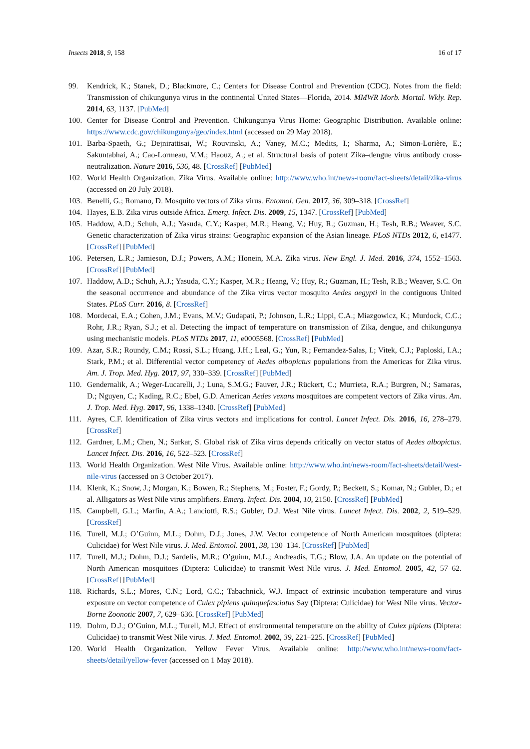Insects 2018, 9, 158 16 of 17
99. Kendrick, K.; Stanek, D.; Blackmore, C.; Centers for Disease Control and Prevention (CDC). Notes from the field: Transmission of chikungunya virus in the continental United States—Florida, 2014. MMWR Morb. Mortal. Wkly. Rep. 2014, 63, 1137. [PubMed]
100. Center for Disease Control and Prevention. Chikungunya Virus Home: Geographic Distribution. Available online: https://www.cdc.gov/chikungunya/geo/index.html (accessed on 29 May 2018).
101. Barba-Spaeth, G.; Dejnirattisai, W.; Rouvinski, A.; Vaney, M.C.; Medits, I.; Sharma, A.; Simon-Lorière, E.; Sakuntabhai, A.; Cao-Lormeau, V.M.; Haouz, A.; et al. Structural basis of potent Zika–dengue virus antibody cross-neutralization. Nature 2016, 536, 48. [CrossRef] [PubMed]
102. World Health Organization. Zika Virus. Available online: http://www.who.int/news-room/fact-sheets/detail/zika-virus (accessed on 20 July 2018).
103. Benelli, G.; Romano, D. Mosquito vectors of Zika virus. Entomol. Gen. 2017, 36, 309–318. [CrossRef]
104. Hayes, E.B. Zika virus outside Africa. Emerg. Infect. Dis. 2009, 15, 1347. [CrossRef] [PubMed]
105. Haddow, A.D.; Schuh, A.J.; Yasuda, C.Y.; Kasper, M.R.; Heang, V.; Huy, R.; Guzman, H.; Tesh, R.B.; Weaver, S.C. Genetic characterization of Zika virus strains: Geographic expansion of the Asian lineage. PLoS NTDs 2012, 6, e1477. [CrossRef] [PubMed]
106. Petersen, L.R.; Jamieson, D.J.; Powers, A.M.; Honein, M.A. Zika virus. New Engl. J. Med. 2016, 374, 1552–1563. [CrossRef] [PubMed]
107. Haddow, A.D.; Schuh, A.J.; Yasuda, C.Y.; Kasper, M.R.; Heang, V.; Huy, R.; Guzman, H.; Tesh, R.B.; Weaver, S.C. On the seasonal occurrence and abundance of the Zika virus vector mosquito Aedes aegypti in the contiguous United States. PLoS Curr. 2016, 8. [CrossRef]
108. Mordecai, E.A.; Cohen, J.M.; Evans, M.V.; Gudapati, P.; Johnson, L.R.; Lippi, C.A.; Miazgowicz, K.; Murdock, C.C.; Rohr, J.R.; Ryan, S.J.; et al. Detecting the impact of temperature on transmission of Zika, dengue, and chikungunya using mechanistic models. PLoS NTDs 2017, 11, e0005568. [CrossRef] [PubMed]
109. Azar, S.R.; Roundy, C.M.; Rossi, S.L.; Huang, J.H.; Leal, G.; Yun, R.; Fernandez-Salas, I.; Vitek, C.J.; Paploski, I.A.; Stark, P.M.; et al. Differential vector competency of Aedes albopictus populations from the Americas for Zika virus. Am. J. Trop. Med. Hyg. 2017, 97, 330–339. [CrossRef] [PubMed]
110. Gendernalik, A.; Weger-Lucarelli, J.; Luna, S.M.G.; Fauver, J.R.; Rückert, C.; Murrieta, R.A.; Burgren, N.; Samaras, D.; Nguyen, C.; Kading, R.C.; Ebel, G.D. American Aedes vexans mosquitoes are competent vectors of Zika virus. Am. J. Trop. Med. Hyg. 2017, 96, 1338–1340. [CrossRef] [PubMed]
111. Ayres, C.F. Identification of Zika virus vectors and implications for control. Lancet Infect. Dis. 2016, 16, 278–279. [CrossRef]
112. Gardner, L.M.; Chen, N.; Sarkar, S. Global risk of Zika virus depends critically on vector status of Aedes albopictus. Lancet Infect. Dis. 2016, 16, 522–523. [CrossRef]
113. World Health Organization. West Nile Virus. Available online: http://www.who.int/news-room/fact-sheets/detail/west-nile-virus (accessed on 3 October 2017).
114. Klenk, K.; Snow, J.; Morgan, K.; Bowen, R.; Stephens, M.; Foster, F.; Gordy, P.; Beckett, S.; Komar, N.; Gubler, D.; et al. Alligators as West Nile virus amplifiers. Emerg. Infect. Dis. 2004, 10, 2150. [CrossRef] [PubMed]
115. Campbell, G.L.; Marfin, A.A.; Lanciotti, R.S.; Gubler, D.J. West Nile virus. Lancet Infect. Dis. 2002, 2, 519–529. [CrossRef]
116. Turell, M.J.; O’Guinn, M.L.; Dohm, D.J.; Jones, J.W. Vector competence of North American mosquitoes (diptera: Culicidae) for West Nile virus. J. Med. Entomol. 2001, 38, 130–134. [CrossRef] [PubMed]
117. Turell, M.J.; Dohm, D.J.; Sardelis, M.R.; O’guinn, M.L.; Andreadis, T.G.; Blow, J.A. An update on the potential of North American mosquitoes (Diptera: Culicidae) to transmit West Nile virus. J. Med. Entomol. 2005, 42, 57–62. [CrossRef] [PubMed]
118. Richards, S.L.; Mores, C.N.; Lord, C.C.; Tabachnick, W.J. Impact of extrinsic incubation temperature and virus exposure on vector competence of Culex pipiens quinquefasciatus Say (Diptera: Culicidae) for West Nile virus. Vector-Borne Zoonotic 2007, 7, 629–636. [CrossRef] [PubMed]
119. Dohm, D.J.; O’Guinn, M.L.; Turell, M.J. Effect of environmental temperature on the ability of Culex pipiens (Diptera: Culicidae) to transmit West Nile virus. J. Med. Entomol. 2002, 39, 221–225. [CrossRef] [PubMed]
120. World Health Organization. Yellow Fever Virus. Available online: http://www.who.int/news-room/fact-sheets/detail/yellow-fever (accessed on 1 May 2018).